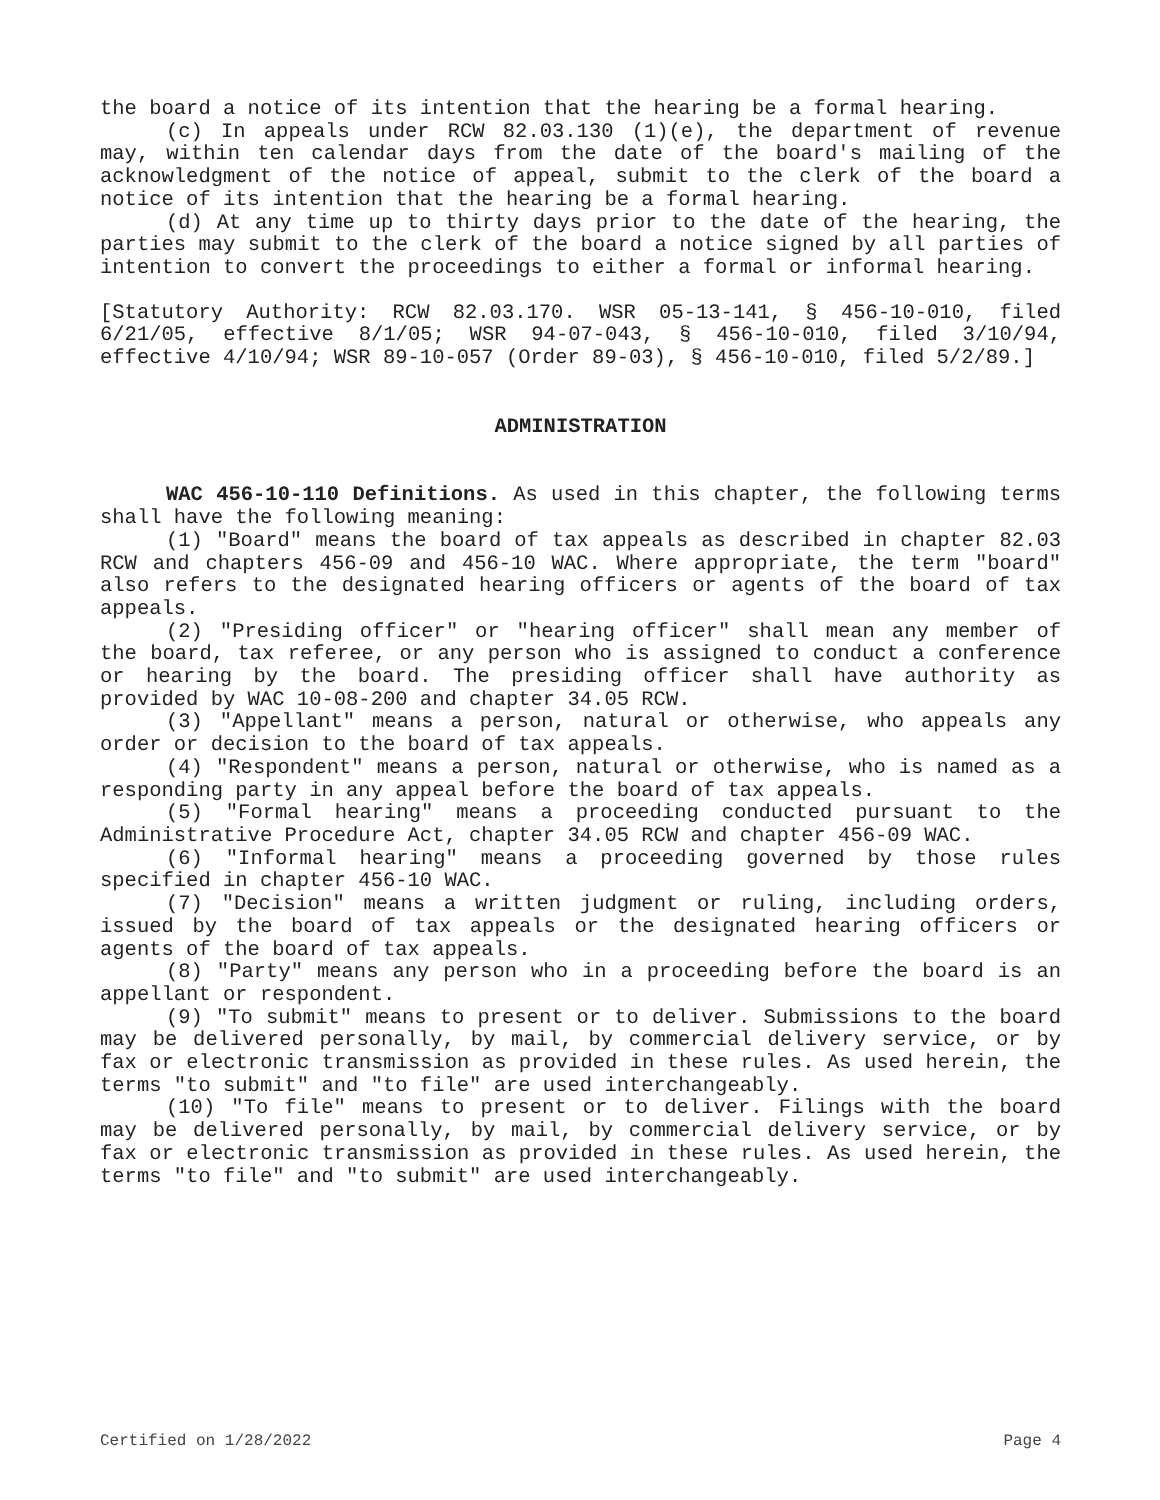the board a notice of its intention that the hearing be a formal hearing.
(c) In appeals under RCW 82.03.130 (1)(e), the department of revenue may, within ten calendar days from the date of the board's mailing of the acknowledgment of the notice of appeal, submit to the clerk of the board a notice of its intention that the hearing be a formal hearing.
(d) At any time up to thirty days prior to the date of the hearing, the parties may submit to the clerk of the board a notice signed by all parties of intention to convert the proceedings to either a formal or informal hearing.
[Statutory Authority: RCW 82.03.170. WSR 05-13-141, § 456-10-010, filed 6/21/05, effective 8/1/05; WSR 94-07-043, § 456-10-010, filed 3/10/94, effective 4/10/94; WSR 89-10-057 (Order 89-03), § 456-10-010, filed 5/2/89.]
ADMINISTRATION
WAC 456-10-110 Definitions. As used in this chapter, the following terms shall have the following meaning:
(1) "Board" means the board of tax appeals as described in chapter 82.03 RCW and chapters 456-09 and 456-10 WAC. Where appropriate, the term "board" also refers to the designated hearing officers or agents of the board of tax appeals.
(2) "Presiding officer" or "hearing officer" shall mean any member of the board, tax referee, or any person who is assigned to conduct a conference or hearing by the board. The presiding officer shall have authority as provided by WAC 10-08-200 and chapter 34.05 RCW.
(3) "Appellant" means a person, natural or otherwise, who appeals any order or decision to the board of tax appeals.
(4) "Respondent" means a person, natural or otherwise, who is named as a responding party in any appeal before the board of tax appeals.
(5) "Formal hearing" means a proceeding conducted pursuant to the Administrative Procedure Act, chapter 34.05 RCW and chapter 456-09 WAC.
(6) "Informal hearing" means a proceeding governed by those rules specified in chapter 456-10 WAC.
(7) "Decision" means a written judgment or ruling, including orders, issued by the board of tax appeals or the designated hearing officers or agents of the board of tax appeals.
(8) "Party" means any person who in a proceeding before the board is an appellant or respondent.
(9) "To submit" means to present or to deliver. Submissions to the board may be delivered personally, by mail, by commercial delivery service, or by fax or electronic transmission as provided in these rules. As used herein, the terms "to submit" and "to file" are used interchangeably.
(10) "To file" means to present or to deliver. Filings with the board may be delivered personally, by mail, by commercial delivery service, or by fax or electronic transmission as provided in these rules. As used herein, the terms "to file" and "to submit" are used interchangeably.
Certified on 1/28/2022 Page 4